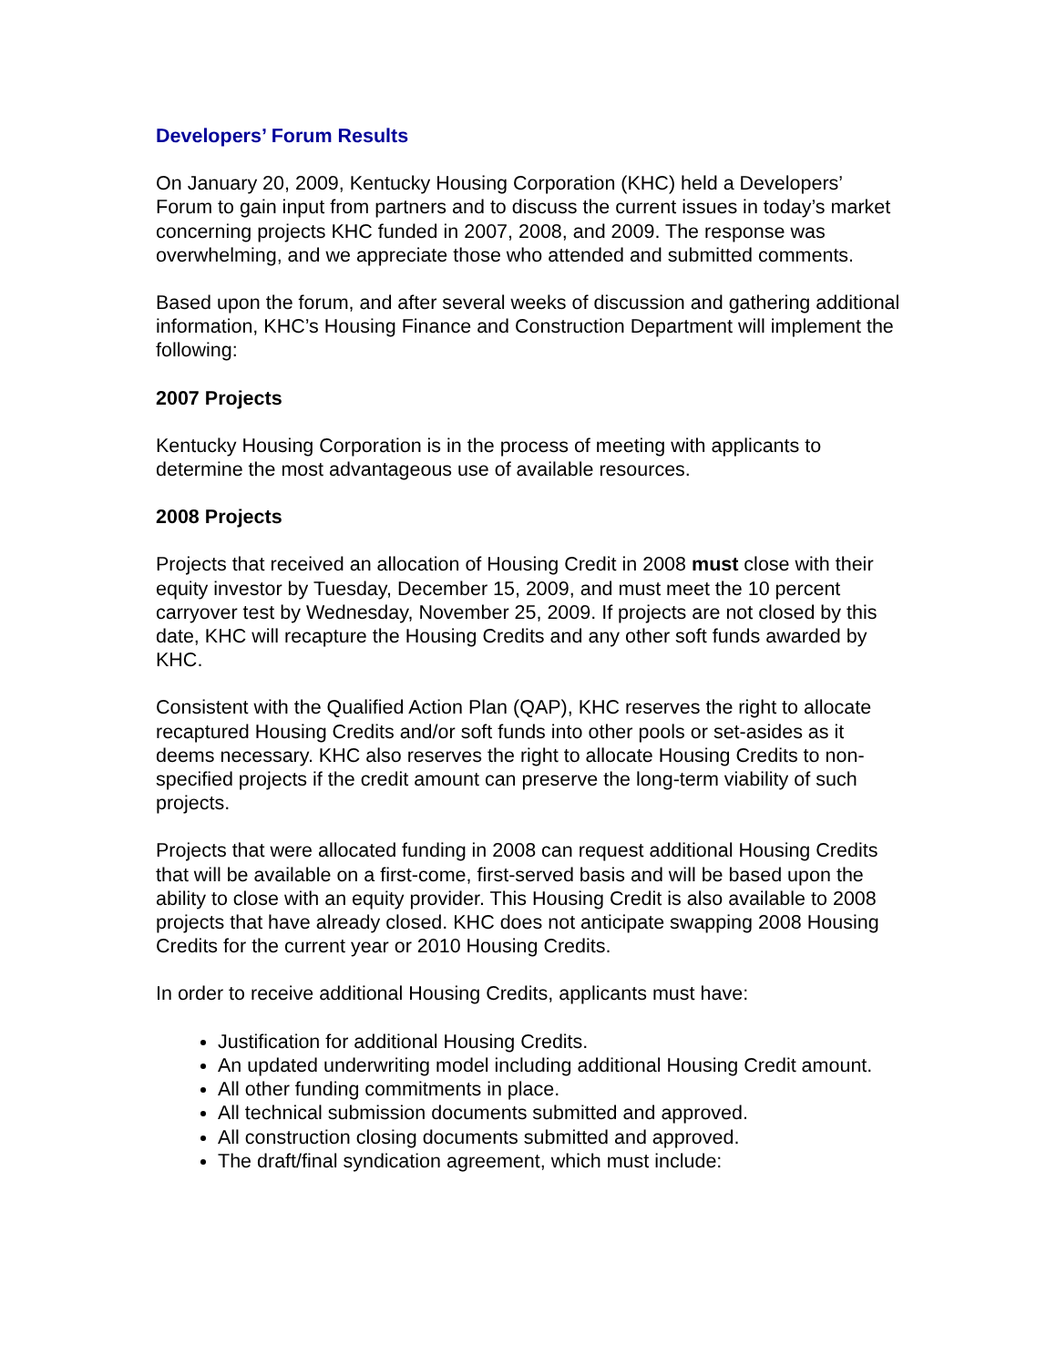Developers’ Forum Results
On January 20, 2009, Kentucky Housing Corporation (KHC) held a Developers’ Forum to gain input from partners and to discuss the current issues in today’s market concerning projects KHC funded in 2007, 2008, and 2009. The response was overwhelming, and we appreciate those who attended and submitted comments.
Based upon the forum, and after several weeks of discussion and gathering additional information, KHC’s Housing Finance and Construction Department will implement the following:
2007 Projects
Kentucky Housing Corporation is in the process of meeting with applicants to determine the most advantageous use of available resources.
2008 Projects
Projects that received an allocation of Housing Credit in 2008 must close with their equity investor by Tuesday, December 15, 2009, and must meet the 10 percent carryover test by Wednesday, November 25, 2009. If projects are not closed by this date, KHC will recapture the Housing Credits and any other soft funds awarded by KHC.
Consistent with the Qualified Action Plan (QAP), KHC reserves the right to allocate recaptured Housing Credits and/or soft funds into other pools or set-asides as it deems necessary. KHC also reserves the right to allocate Housing Credits to non-specified projects if the credit amount can preserve the long-term viability of such projects.
Projects that were allocated funding in 2008 can request additional Housing Credits that will be available on a first-come, first-served basis and will be based upon the ability to close with an equity provider. This Housing Credit is also available to 2008 projects that have already closed. KHC does not anticipate swapping 2008 Housing Credits for the current year or 2010 Housing Credits.
In order to receive additional Housing Credits, applicants must have:
Justification for additional Housing Credits.
An updated underwriting model including additional Housing Credit amount.
All other funding commitments in place.
All technical submission documents submitted and approved.
All construction closing documents submitted and approved.
The draft/final syndication agreement, which must include: